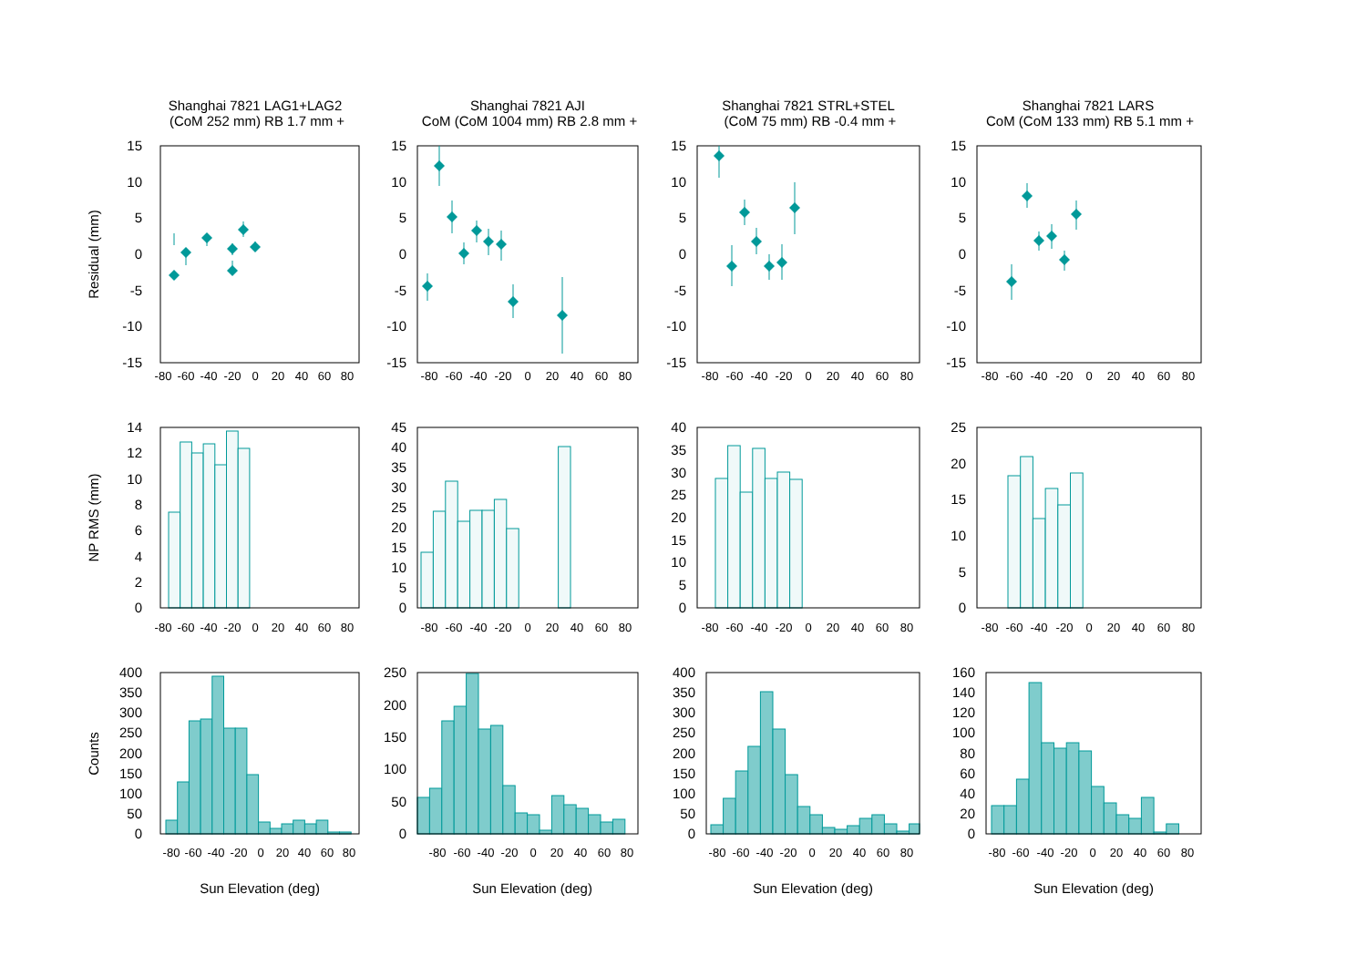Shanghai 7821 LAG1+LAG2
(CoM 252 mm) RB 1.7 mm +
Shanghai 7821 AJI
CoM (CoM 1004 mm) RB 2.8 mm +
Shanghai 7821 STRL+STEL
(CoM 75 mm) RB -0.4 mm +
Shanghai 7821 LARS
CoM (CoM 133 mm) RB 5.1 mm +
Residual (mm)
NP RMS (mm)
Counts
15
10
5
0
-5
-10
-15
-80
-60
-40
-20
0
20
40
60
80
15
10
5
0
-5
-10
-15
-80
-60
-40
-20
0
20
40
60
80
15
10
5
0
-5
-10
-15
-80
-60
-40
-20
0
20
40
60
80
15
10
5
0
-5
-10
-15
-80
-60
-40
-20
0
20
40
60
80
14
12
10
8
6
4
2
0
-80
-60
-40
-20
0
20
40
60
80
45
40
35
30
25
20
15
10
5
0
-80
-60
-40
-20
0
20
40
60
80
40
35
30
25
20
15
10
5
0
-80
-60
-40
-20
0
20
40
60
80
25
20
15
10
5
0
-80
-60
-40
-20
0
20
40
60
80
400
350
300
250
200
150
100
50
0
-80
-60
-40
-20
0
20
40
60
80
Sun Elevation (deg)
250
200
150
100
50
0
-80
-60
-40
-20
0
20
40
60
80
Sun Elevation (deg)
400
350
300
250
200
150
100
50
0
-80
-60
-40
-20
0
20
40
60
80
Sun Elevation (deg)
160
140
120
100
80
60
40
20
0
-80
-60
-40
-20
0
20
40
60
80
Sun Elevation (deg)